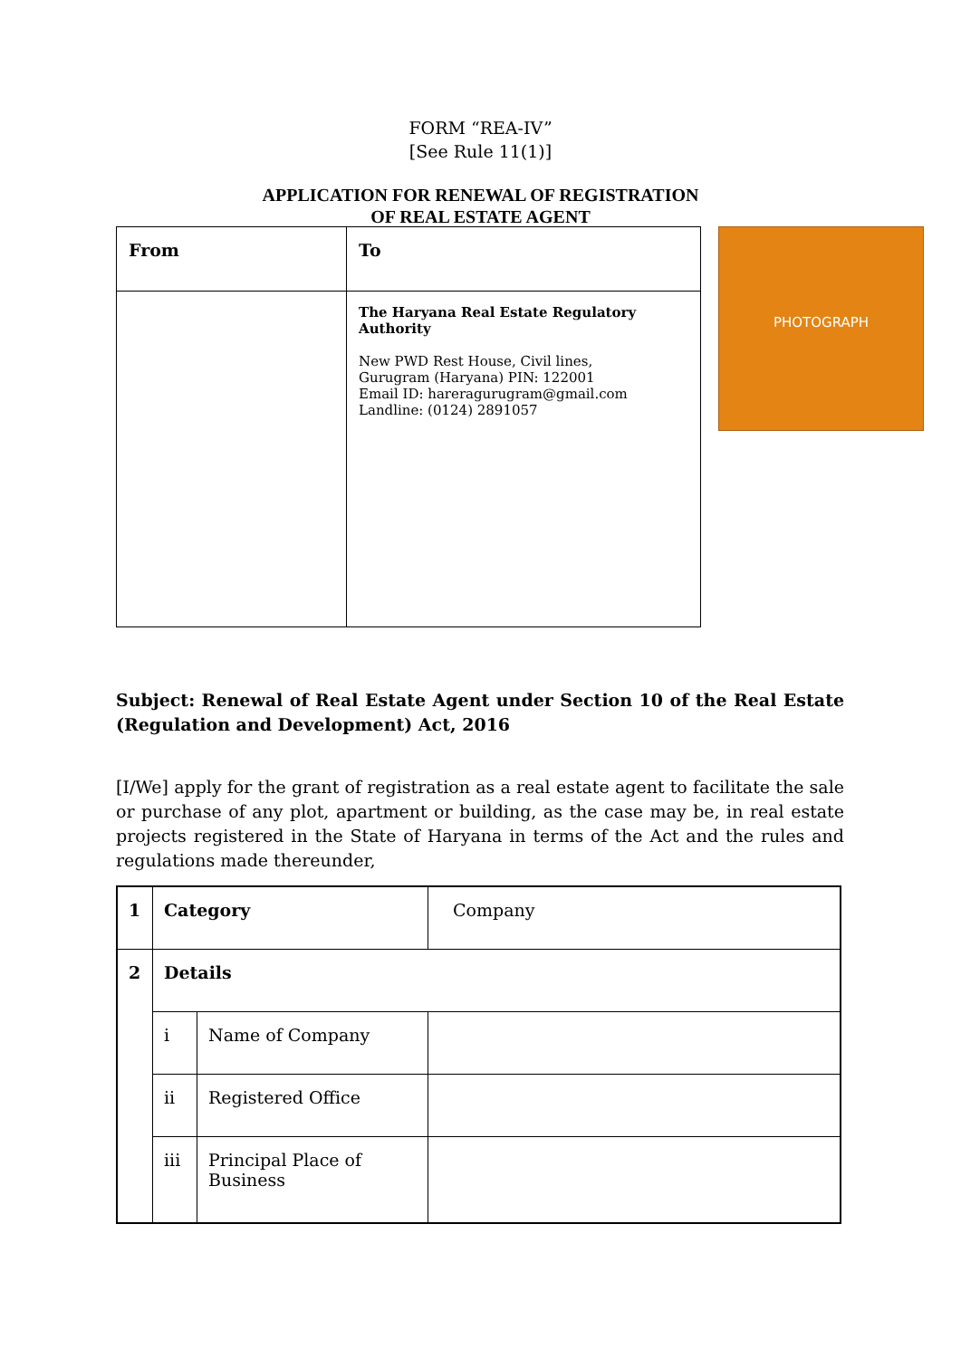FORM “REA-IV”
[See Rule 11(1)]
APPLICATION FOR RENEWAL OF REGISTRATION
OF REAL ESTATE AGENT
| From | To |
| | The Haryana Real Estate Regulatory Authority New PWD Rest House, Civil lines, Gurugram (Haryana) PIN: 122001 Email ID: hareragurugram@gmail.com Landline: (0124) 2891057 |
PHOTOGRAPH
Subject: Renewal of Real Estate Agent under Section 10 of the Real Estate (Regulation and Development) Act, 2016
[I/We] apply for the grant of registration as a real estate agent to facilitate the sale or purchase of any plot, apartment or building, as the case may be, in real estate projects registered in the State of Haryana in terms of the Act and the rules and regulations made thereunder,
| 1 | Category | | Company |
| 2 | Details | | |
| | i | Name of Company | |
| | ii | Registered Office | |
| | iii | Principal Place of Business | |